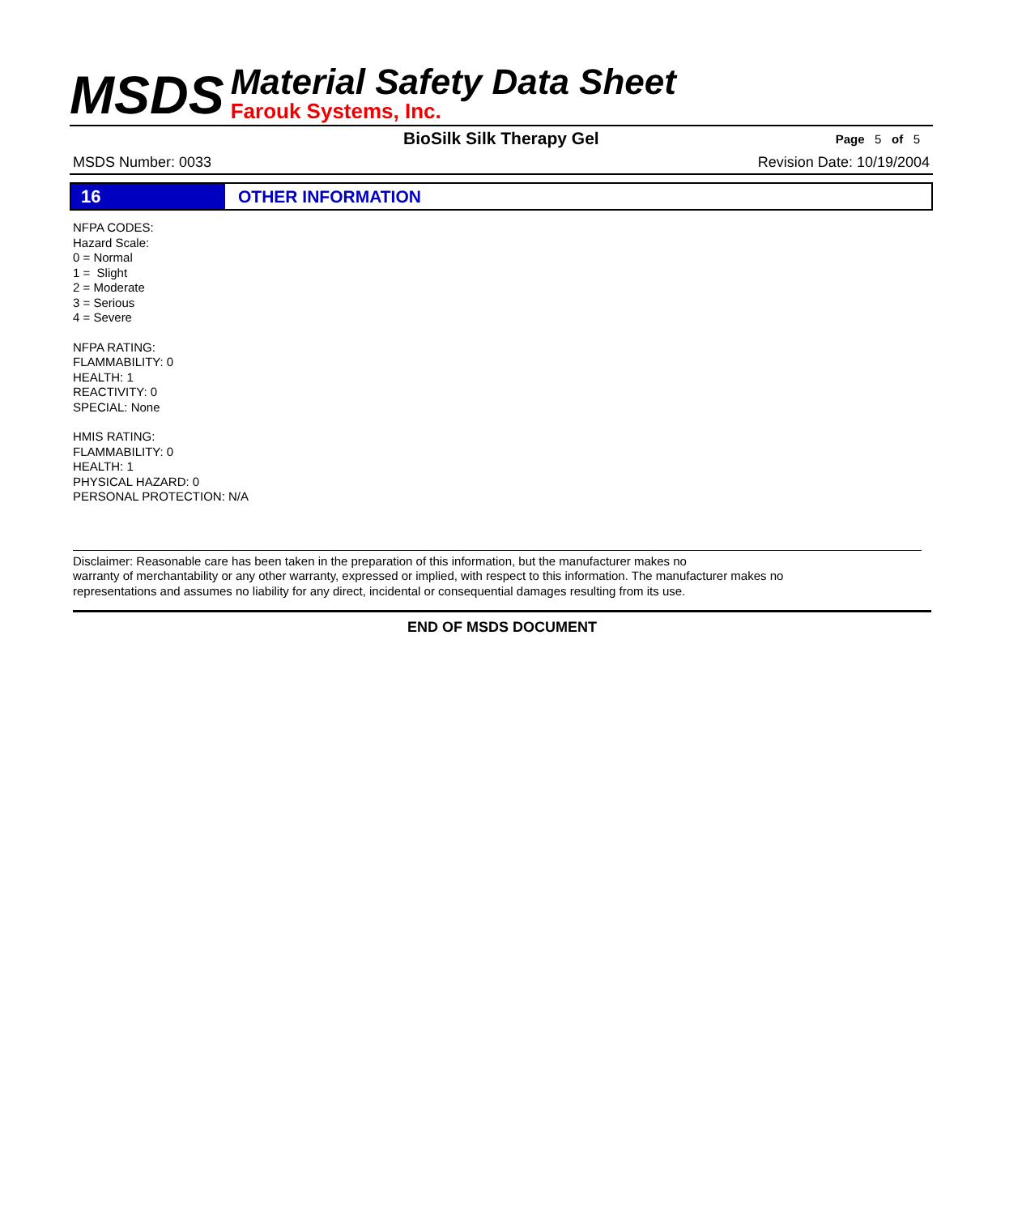MSDS
Material Safety Data Sheet
Farouk Systems, Inc.
BioSilk Silk Therapy Gel
Page 5 of 5
MSDS Number: 0033 Revision Date: 10/19/2004
16 OTHER INFORMATION
NFPA CODES:
Hazard Scale:
0 = Normal
1 = Slight
2 = Moderate
3 = Serious
4 = Severe
NFPA RATING:
FLAMMABILITY: 0
HEALTH: 1
REACTIVITY: 0
SPECIAL: None
HMIS RATING:
FLAMMABILITY: 0
HEALTH: 1
PHYSICAL HAZARD: 0
PERSONAL PROTECTION: N/A
Disclaimer: Reasonable care has been taken in the preparation of this information, but the manufacturer makes no
warranty of merchantability or any other warranty, expressed or implied, with respect to this information. The manufacturer makes no
representations and assumes no liability for any direct, incidental or consequential damages resulting from its use.
END OF MSDS DOCUMENT